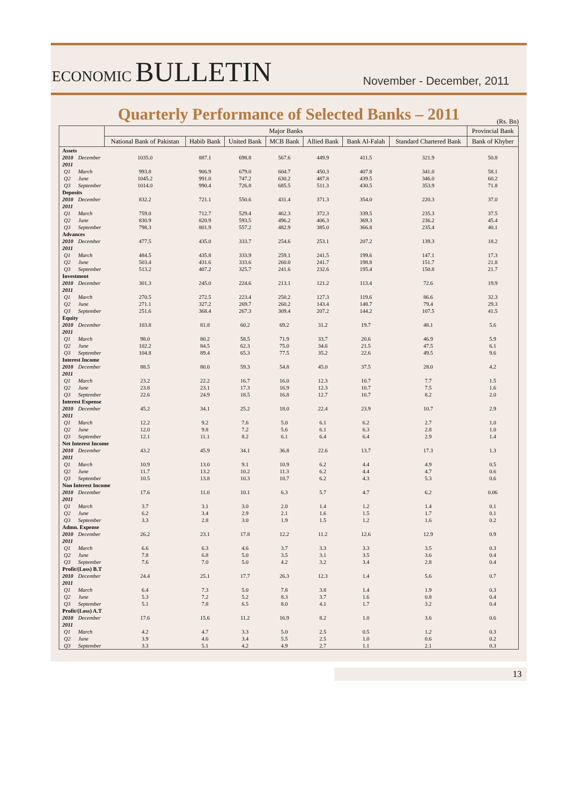ECONOMIC BULLETIN
November - December, 2011
Quarterly Performance of Selected Banks – 2011
(Rs. Bn)
| | | Major Banks | | | | | | | Provincial Bank |
| --- | --- | --- | --- | --- | --- | --- | --- | --- | --- |
| | | National Bank of Pakistan | Habib Bank | United Bank | MCB Bank | Allied Bank | Bank Al-Falah | Standard Chartered Bank | Bank of Khyber |
| Assets | | | | | | | | | |
| 2010 | December | 1035.0 | 887.1 | 698.8 | 567.6 | 449.9 | 411.5 | 321.9 | 50.8 |
| 2011 | | | | | | | | | |
| Q1 | March | 993.8 | 906.9 | 679.0 | 604.7 | 450.3 | 407.8 | 341.0 | 58.1 |
| Q2 | June | 1045.2 | 991.0 | 747.2 | 630.2 | 487.8 | 439.5 | 346.0 | 60.2 |
| Q3 | September | 1014.0 | 990.4 | 726.8 | 685.5 | 511.3 | 430.5 | 353.9 | 71.8 |
| Deposits | | | | | | | | | |
| 2010 | December | 832.2 | 721.1 | 550.6 | 431.4 | 371.3 | 354.0 | 220.3 | 37.0 |
| 2011 | | | | | | | | | |
| Q1 | March | 759.0 | 712.7 | 529.4 | 462.3 | 372.3 | 339.5 | 235.3 | 37.5 |
| Q2 | June | 830.9 | 820.9 | 593.5 | 496.2 | 406.3 | 369.3 | 236.2 | 45.4 |
| Q3 | September | 798.3 | 801.9 | 557.2 | 482.9 | 385.0 | 366.8 | 235.4 | 40.1 |
| Advances | | | | | | | | | |
| 2010 | December | 477.5 | 435.0 | 333.7 | 254.6 | 253.1 | 207.2 | 139.3 | 18.2 |
| 2011 | | | | | | | | | |
| Q1 | March | 484.5 | 435.8 | 333.9 | 259.1 | 241.5 | 199.6 | 147.1 | 17.3 |
| Q2 | June | 503.4 | 431.6 | 333.6 | 260.0 | 241.7 | 198.8 | 151.7 | 21.8 |
| Q3 | September | 513.2 | 407.2 | 325.7 | 241.6 | 232.6 | 195.4 | 150.8 | 21.7 |
| Investment | | | | | | | | | |
| 2010 | December | 301.3 | 245.0 | 224.6 | 213.1 | 121.2 | 113.4 | 72.6 | 19.9 |
| 2011 | | | | | | | | | |
| Q1 | March | 270.5 | 272.5 | 223.4 | 250.2 | 127.3 | 119.6 | 86.6 | 32.3 |
| Q2 | June | 271.1 | 327.2 | 269.7 | 260.2 | 143.4 | 148.7 | 79.4 | 29.3 |
| Q3 | September | 251.6 | 368.4 | 267.3 | 309.4 | 207.2 | 144.2 | 107.5 | 41.5 |
| Equity | | | | | | | | | |
| 2010 | December | 103.8 | 81.8 | 60.2 | 69.2 | 31.2 | 19.7 | 48.1 | 5.6 |
| 2011 | | | | | | | | | |
| Q1 | March | 98.0 | 80.2 | 58.5 | 71.9 | 33.7 | 20.6 | 46.9 | 5.9 |
| Q2 | June | 102.2 | 84.5 | 62.3 | 75.0 | 34.6 | 21.5 | 47.5 | 6.1 |
| Q3 | September | 104.8 | 89.4 | 65.3 | 77.5 | 35.2 | 22.6 | 49.5 | 9.6 |
| Interest Income | | | | | | | | | |
| 2010 | December | 88.5 | 80.0 | 59.3 | 54.8 | 45.0 | 37.5 | 28.0 | 4.2 |
| 2011 | | | | | | | | | |
| Q1 | March | 23.2 | 22.2 | 16.7 | 16.0 | 12.3 | 10.7 | 7.7 | 1.5 |
| Q2 | June | 23.8 | 23.1 | 17.3 | 16.9 | 12.3 | 10.7 | 7.5 | 1.6 |
| Q3 | September | 22.6 | 24.9 | 18.5 | 16.8 | 12.7 | 10.7 | 8.2 | 2.0 |
| Interest Expense | | | | | | | | | |
| 2010 | December | 45.2 | 34.1 | 25.2 | 18.0 | 22.4 | 23.9 | 10.7 | 2.9 |
| 2011 | | | | | | | | | |
| Q1 | March | 12.2 | 9.2 | 7.6 | 5.0 | 6.1 | 6.2 | 2.7 | 1.0 |
| Q2 | June | 12.0 | 9.8 | 7.2 | 5.6 | 6.1 | 6.3 | 2.8 | 1.0 |
| Q3 | September | 12.1 | 11.1 | 8.2 | 6.1 | 6.4 | 6.4 | 2.9 | 1.4 |
| Net Interest Income | | | | | | | | | |
| 2010 | December | 43.2 | 45.9 | 34.1 | 36.8 | 22.6 | 13.7 | 17.3 | 1.3 |
| 2011 | | | | | | | | | |
| Q1 | March | 10.9 | 13.0 | 9.1 | 10.9 | 6.2 | 4.4 | 4.9 | 0.5 |
| Q2 | June | 11.7 | 13.2 | 10.2 | 11.3 | 6.2 | 4.4 | 4.7 | 0.6 |
| Q3 | September | 10.5 | 13.8 | 10.3 | 10.7 | 6.2 | 4.3 | 5.3 | 0.6 |
| Non Interest Income | | | | | | | | | |
| 2010 | December | 17.6 | 11.0 | 10.1 | 6.3 | 5.7 | 4.7 | 6.2 | 0.06 |
| 2011 | | | | | | | | | |
| Q1 | March | 3.7 | 3.1 | 3.0 | 2.0 | 1.4 | 1.2 | 1.4 | 0.1 |
| Q2 | June | 6.2 | 3.4 | 2.9 | 2.1 | 1.6 | 1.5 | 1.7 | 0.1 |
| Q3 | September | 3.3 | 2.8 | 3.0 | 1.9 | 1.5 | 1.2 | 1.6 | 0.2 |
| Admn. Expense | | | | | | | | | |
| 2010 | December | 26.2 | 23.1 | 17.8 | 12.2 | 11.2 | 12.6 | 12.9 | 0.9 |
| 2011 | | | | | | | | | |
| Q1 | March | 6.6 | 6.3 | 4.6 | 3.7 | 3.3 | 3.3 | 3.5 | 0.3 |
| Q2 | June | 7.8 | 6.8 | 5.0 | 3.5 | 3.1 | 3.5 | 3.6 | 0.4 |
| Q3 | September | 7.6 | 7.0 | 5.0 | 4.2 | 3.2 | 3.4 | 2.8 | 0.4 |
| Profit/(Loss) B.T | | | | | | | | | |
| 2010 | December | 24.4 | 25.1 | 17.7 | 26.3 | 12.3 | 1.4 | 5.6 | 0.7 |
| 2011 | | | | | | | | | |
| Q1 | March | 6.4 | 7.3 | 5.0 | 7.8 | 3.8 | 1.4 | 1.9 | 0.3 |
| Q2 | June | 5.3 | 7.2 | 5.2 | 8.3 | 3.7 | 1.6 | 0.8 | 0.4 |
| Q3 | September | 5.1 | 7.8 | 6.5 | 8.0 | 4.1 | 1.7 | 3.2 | 0.4 |
| Profit/(Loss) A.T | | | | | | | | | |
| 2010 | December | 17.6 | 15.6 | 11.2 | 16.9 | 8.2 | 1.0 | 3.6 | 0.6 |
| 2011 | | | | | | | | | |
| Q1 | March | 4.2 | 4.7 | 3.3 | 5.0 | 2.5 | 0.5 | 1.2 | 0.3 |
| Q2 | June | 3.9 | 4.6 | 3.4 | 5.5 | 2.5 | 1.0 | 0.6 | 0.2 |
| Q3 | September | 3.3 | 5.1 | 4.2 | 4.9 | 2.7 | 1.1 | 2.1 | 0.3 |
13